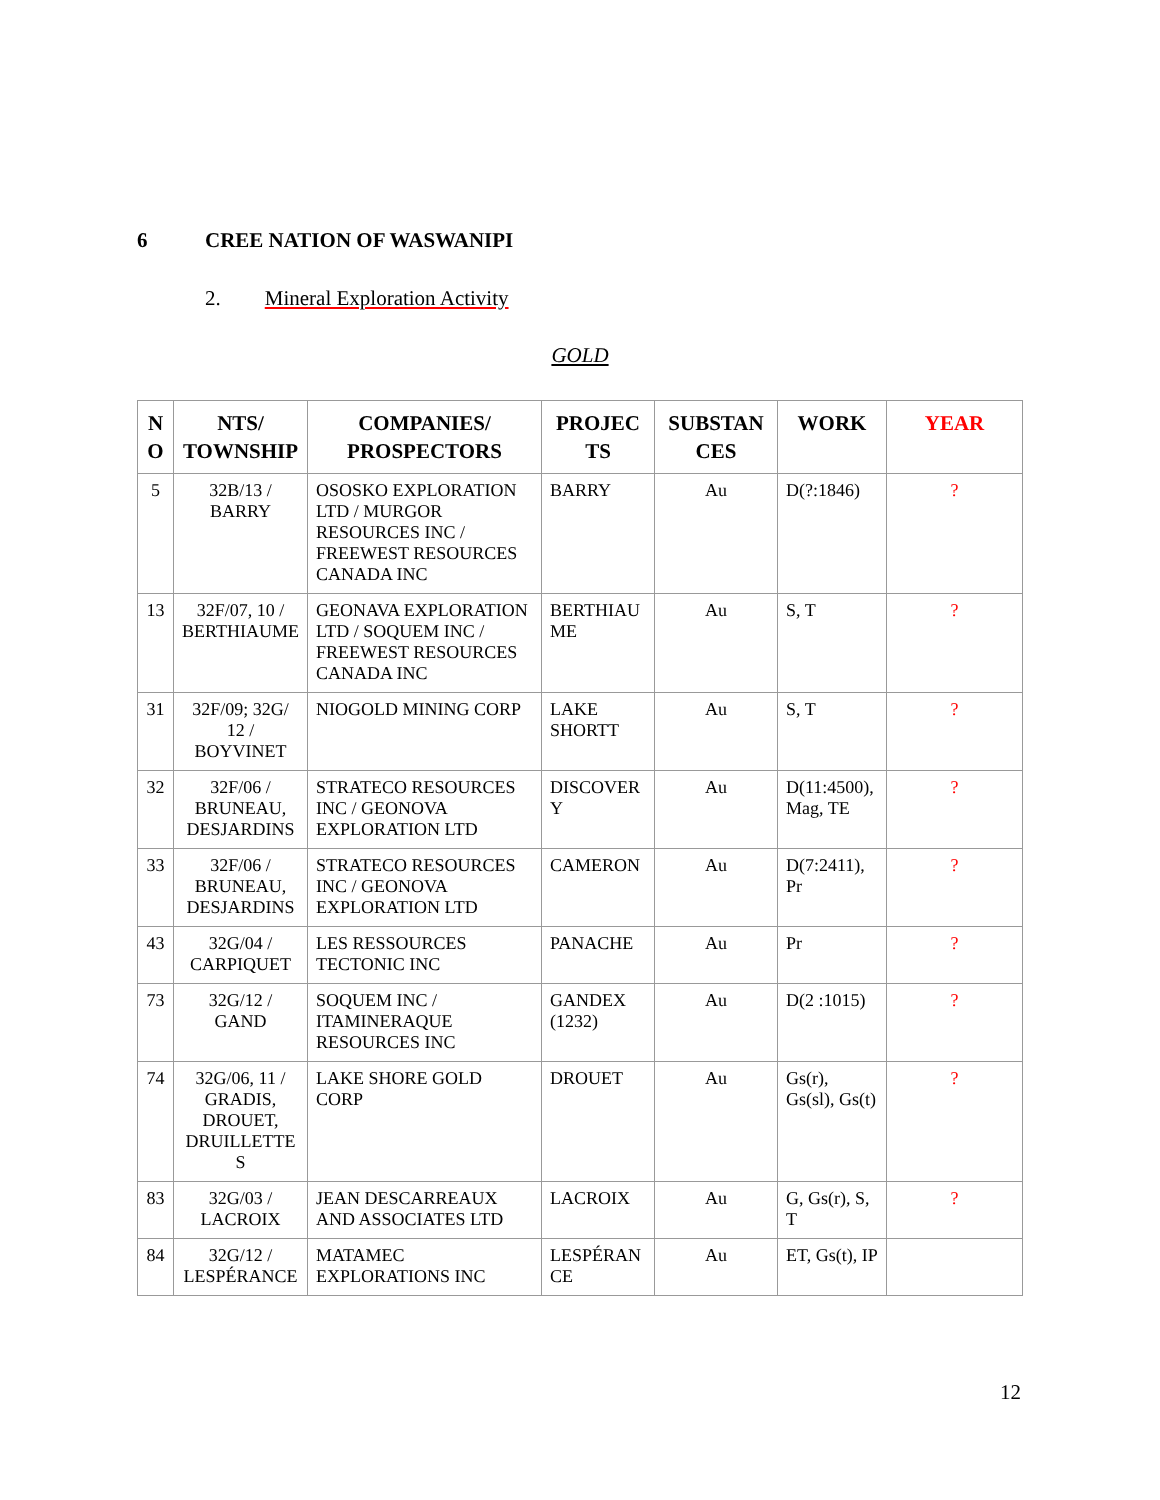6 CREE NATION OF WASWANIPI
2. Mineral Exploration Activity
GOLD
| N O | NTS/ TOWNSHIP | COMPANIES/ PROSPECTORS | PROJEC TS | SUBSTAN CES | WORK | YEAR |
| --- | --- | --- | --- | --- | --- | --- |
| 5 | 32B/13 / BARRY | OSOSKO EXPLORATION LTD / MURGOR RESOURCES INC / FREEWEST RESOURCES CANADA INC | BARRY | Au | D(?:1846) | ? |
| 13 | 32F/07, 10 / BERTHIAUME | GEONAVA EXPLORATION LTD / SOQUEM INC / FREEWEST RESOURCES CANADA INC | BERTHIAU ME | Au | S, T | ? |
| 31 | 32F/09; 32G/ 12 / BOYVINET | NIOGOLD MINING CORP | LAKE SHORTT | Au | S, T | ? |
| 32 | 32F/06 / BRUNEAU, DESJARDINS | STRATECO RESOURCES INC / GEONOVA EXPLORATION LTD | DISCOVER Y | Au | D(11:4500), Mag, TE | ? |
| 33 | 32F/06 / BRUNEAU, DESJARDINS | STRATECO RESOURCES INC / GEONOVA EXPLORATION LTD | CAMERON | Au | D(7:2411), Pr | ? |
| 43 | 32G/04 / CARPIQUET | LES RESSOURCES TECTONIC INC | PANACHE | Au | Pr | ? |
| 73 | 32G/12 / GAND | SOQUEM INC / ITAMINERAQUE RESOURCES INC | GANDEX (1232) | Au | D(2 :1015) | ? |
| 74 | 32G/06, 11 / GRADIS, DROUET, DRUILLETTE S | LAKE SHORE GOLD CORP | DROUET | Au | Gs(r), Gs(sl), Gs(t) | ? |
| 83 | 32G/03 / LACROIX | JEAN DESCARREAUX AND ASSOCIATES LTD | LACROIX | Au | G, Gs(r), S, T | ? |
| 84 | 32G/12 / LESPÉRANCE | MATAMEC EXPLORATIONS INC | LESPÉRAN CE | Au | ET, Gs(t), IP | |
12